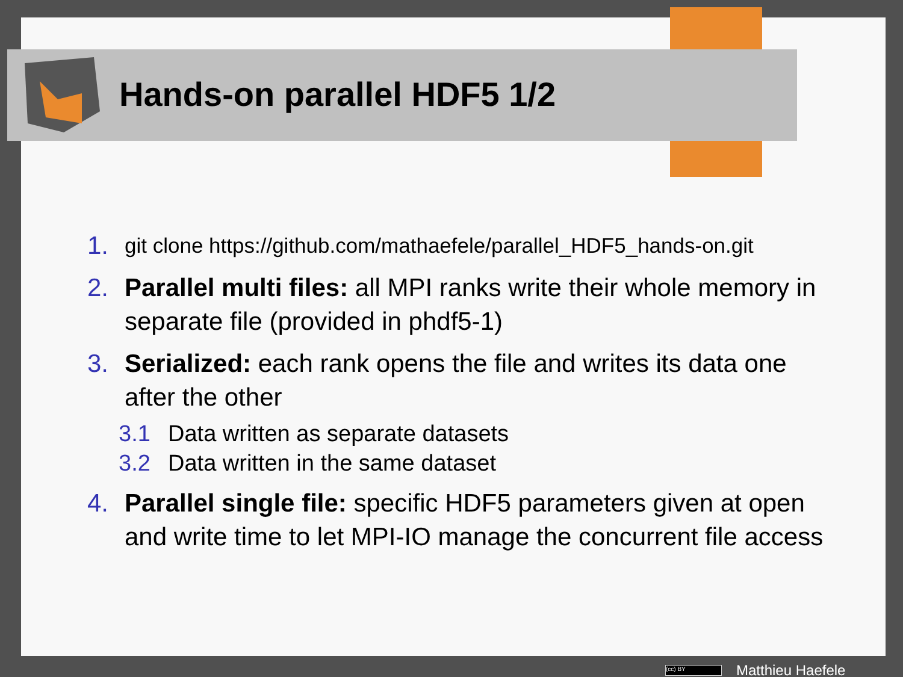Hands-on parallel HDF5 1/2
1. git clone https://github.com/mathaefele/parallel_HDF5_hands-on.git
2. Parallel multi files: all MPI ranks write their whole memory in separate file (provided in phdf5-1)
3.
Serialized: each rank opens the file and writes its data one after the other
3.1 Data written as separate datasets
3.2 Data written in the same dataset
4. Parallel single file: specific HDF5 parameters given at open and write time to let MPI-IO manage the concurrent file access
(cc) BY
Matthieu Haefele